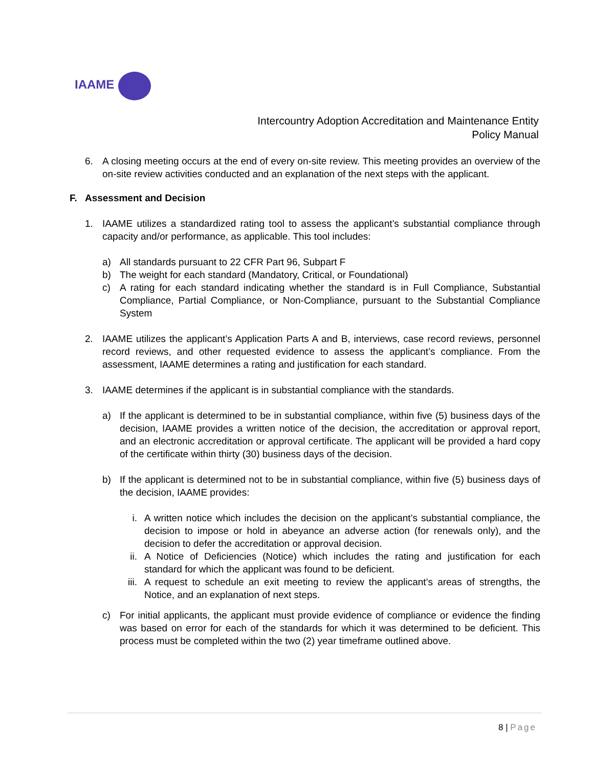IAAME
Intercountry Adoption Accreditation and Maintenance Entity
Policy Manual
6. A closing meeting occurs at the end of every on-site review. This meeting provides an overview of the on-site review activities conducted and an explanation of the next steps with the applicant.
F. Assessment and Decision
1. IAAME utilizes a standardized rating tool to assess the applicant’s substantial compliance through capacity and/or performance, as applicable. This tool includes:
a) All standards pursuant to 22 CFR Part 96, Subpart F
b) The weight for each standard (Mandatory, Critical, or Foundational)
c) A rating for each standard indicating whether the standard is in Full Compliance, Substantial Compliance, Partial Compliance, or Non-Compliance, pursuant to the Substantial Compliance System
2. IAAME utilizes the applicant’s Application Parts A and B, interviews, case record reviews, personnel record reviews, and other requested evidence to assess the applicant’s compliance. From the assessment, IAAME determines a rating and justification for each standard.
3. IAAME determines if the applicant is in substantial compliance with the standards.
a) If the applicant is determined to be in substantial compliance, within five (5) business days of the decision, IAAME provides a written notice of the decision, the accreditation or approval report, and an electronic accreditation or approval certificate. The applicant will be provided a hard copy of the certificate within thirty (30) business days of the decision.
b) If the applicant is determined not to be in substantial compliance, within five (5) business days of the decision, IAAME provides:
i. A written notice which includes the decision on the applicant’s substantial compliance, the decision to impose or hold in abeyance an adverse action (for renewals only), and the decision to defer the accreditation or approval decision.
ii. A Notice of Deficiencies (Notice) which includes the rating and justification for each standard for which the applicant was found to be deficient.
iii. A request to schedule an exit meeting to review the applicant’s areas of strengths, the Notice, and an explanation of next steps.
c) For initial applicants, the applicant must provide evidence of compliance or evidence the finding was based on error for each of the standards for which it was determined to be deficient. This process must be completed within the two (2) year timeframe outlined above.
8 | Page